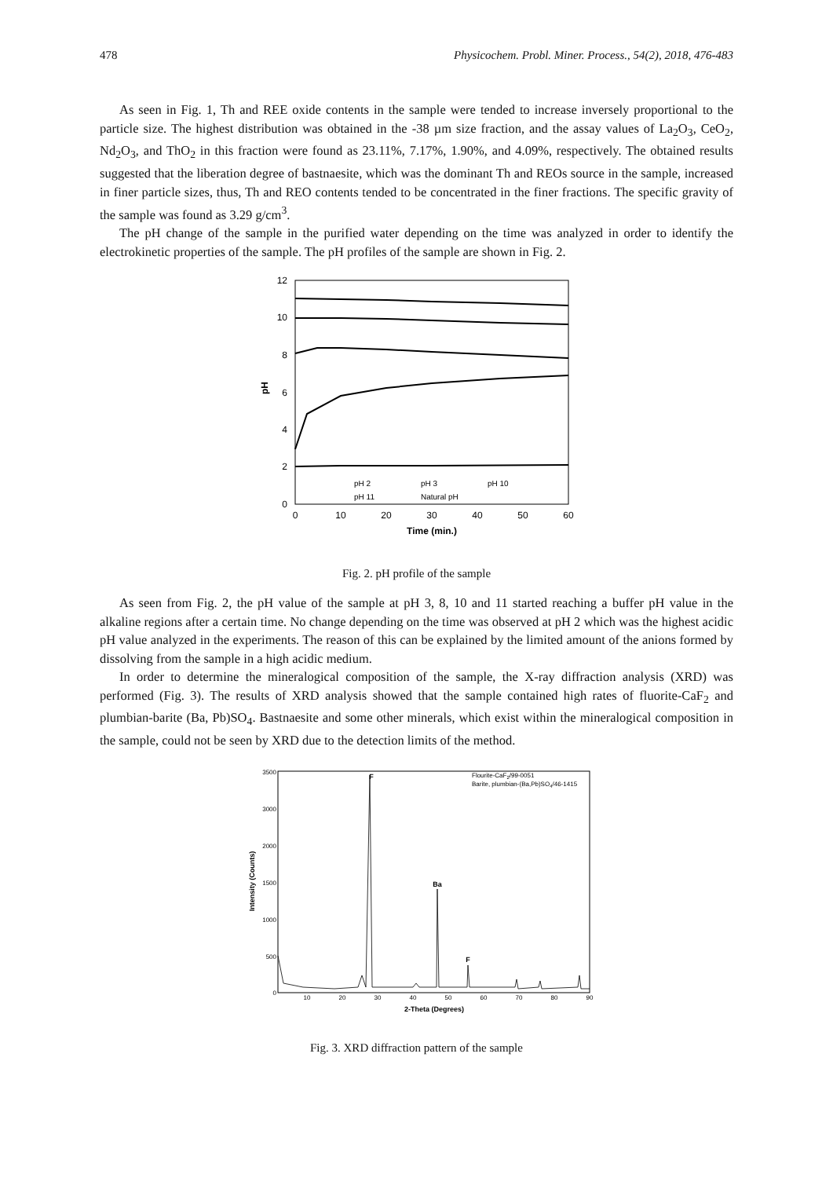478 Physicochem. Probl. Miner. Process., 54(2), 2018, 476-483
As seen in Fig. 1, Th and REE oxide contents in the sample were tended to increase inversely proportional to the particle size. The highest distribution was obtained in the -38 µm size fraction, and the assay values of La<sub>2</sub>O<sub>3</sub>, CeO<sub>2</sub>, Nd<sub>2</sub>O<sub>3</sub>, and ThO<sub>2</sub> in this fraction were found as 23.11%, 7.17%, 1.90%, and 4.09%, respectively. The obtained results suggested that the liberation degree of bastnaesite, which was the dominant Th and REOs source in the sample, increased in finer particle sizes, thus, Th and REO contents tended to be concentrated in the finer fractions. The specific gravity of the sample was found as 3.29 g/cm<sup>3</sup>.
The pH change of the sample in the purified water depending on the time was analyzed in order to identify the electrokinetic properties of the sample. The pH profiles of the sample are shown in Fig. 2.
12
10
8
6
4
2
0
0
10
20
30
40
50
60
Time (min.)
pH
pH 2
pH 3
pH 10
pH 11
Natural pH
Fig. 2. pH profile of the sample
As seen from Fig. 2, the pH value of the sample at pH 3, 8, 10 and 11 started reaching a buffer pH value in the alkaline regions after a certain time. No change depending on the time was observed at pH 2 which was the highest acidic pH value analyzed in the experiments. The reason of this can be explained by the limited amount of the anions formed by dissolving from the sample in a high acidic medium.
In order to determine the mineralogical composition of the sample, the X-ray diffraction analysis (XRD) was performed (Fig. 3). The results of XRD analysis showed that the sample contained high rates of fluorite-CaF<sub>2</sub> and plumbian-barite (Ba, Pb)SO<sub>4</sub>. Bastnaesite and some other minerals, which exist within the mineralogical composition in the sample, could not be seen by XRD due to the detection limits of the method.
3500
3000
2000
1500
1000
500
0
10
20
30
40
50
60
70
80
90
F
Ba
F
Flourite-CaF2/99-0051
Barite, plumbian-(Ba,Pb)SO4/46-1415
2-Theta (Degrees)
Intensity (Counts)
Fig. 3. XRD diffraction pattern of the sample